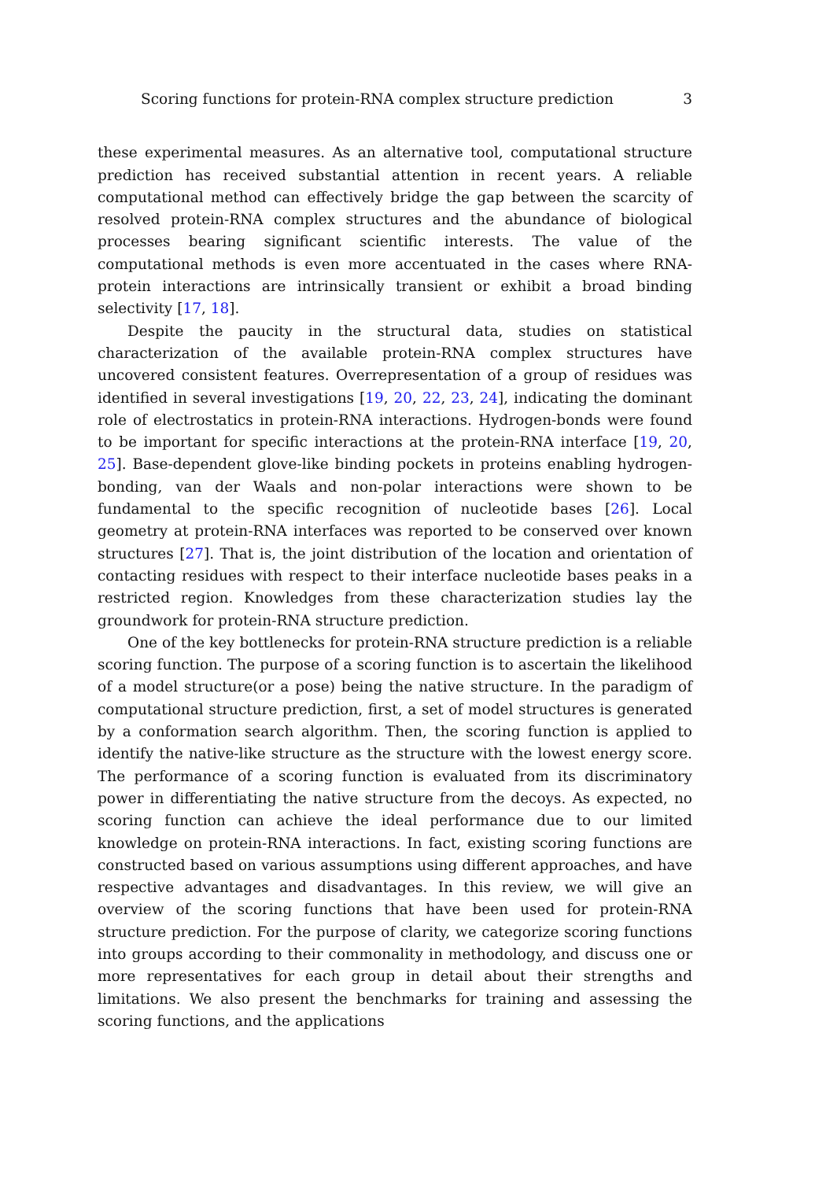Scoring functions for protein-RNA complex structure prediction 3
these experimental measures. As an alternative tool, computational structure prediction has received substantial attention in recent years. A reliable computational method can effectively bridge the gap between the scarcity of resolved protein-RNA complex structures and the abundance of biological processes bearing significant scientific interests. The value of the computational methods is even more accentuated in the cases where RNA-protein interactions are intrinsically transient or exhibit a broad binding selectivity [17, 18].
Despite the paucity in the structural data, studies on statistical characterization of the available protein-RNA complex structures have uncovered consistent features. Overrepresentation of a group of residues was identified in several investigations [19, 20, 22, 23, 24], indicating the dominant role of electrostatics in protein-RNA interactions. Hydrogen-bonds were found to be important for specific interactions at the protein-RNA interface [19, 20, 25]. Base-dependent glove-like binding pockets in proteins enabling hydrogen-bonding, van der Waals and non-polar interactions were shown to be fundamental to the specific recognition of nucleotide bases [26]. Local geometry at protein-RNA interfaces was reported to be conserved over known structures [27]. That is, the joint distribution of the location and orientation of contacting residues with respect to their interface nucleotide bases peaks in a restricted region. Knowledges from these characterization studies lay the groundwork for protein-RNA structure prediction.
One of the key bottlenecks for protein-RNA structure prediction is a reliable scoring function. The purpose of a scoring function is to ascertain the likelihood of a model structure(or a pose) being the native structure. In the paradigm of computational structure prediction, first, a set of model structures is generated by a conformation search algorithm. Then, the scoring function is applied to identify the native-like structure as the structure with the lowest energy score. The performance of a scoring function is evaluated from its discriminatory power in differentiating the native structure from the decoys. As expected, no scoring function can achieve the ideal performance due to our limited knowledge on protein-RNA interactions. In fact, existing scoring functions are constructed based on various assumptions using different approaches, and have respective advantages and disadvantages. In this review, we will give an overview of the scoring functions that have been used for protein-RNA structure prediction. For the purpose of clarity, we categorize scoring functions into groups according to their commonality in methodology, and discuss one or more representatives for each group in detail about their strengths and limitations. We also present the benchmarks for training and assessing the scoring functions, and the applications